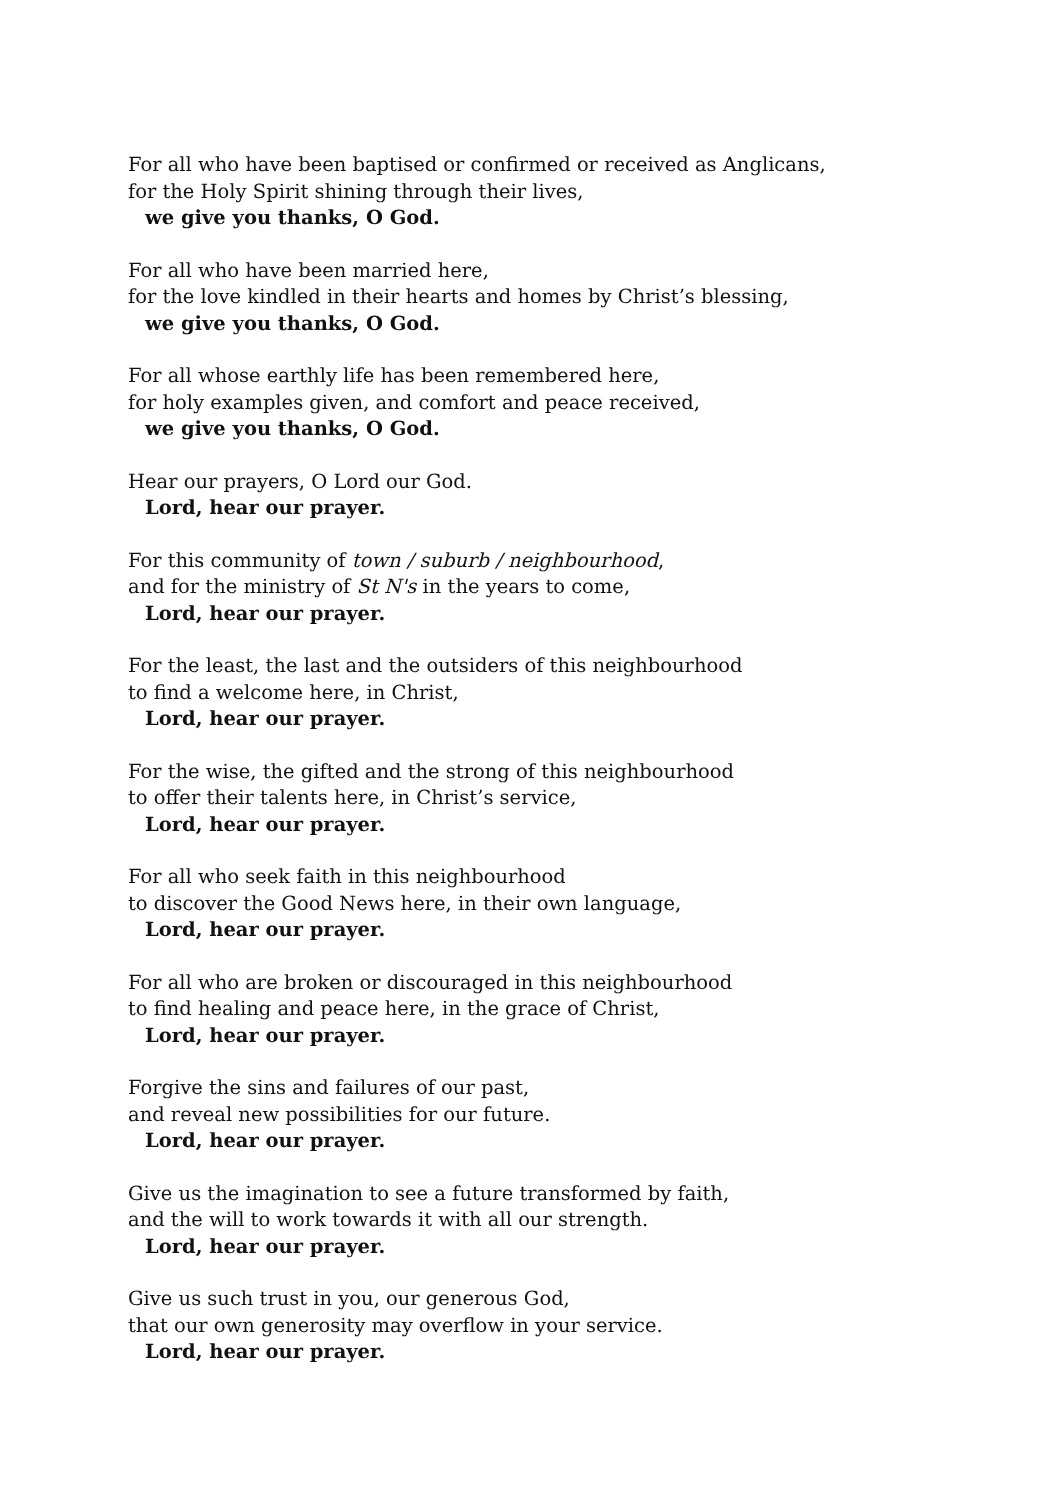For all who have been baptised or confirmed or received as Anglicans,
for the Holy Spirit shining through their lives,
we give you thanks, O God.
For all who have been married here,
for the love kindled in their hearts and homes by Christ’s blessing,
we give you thanks, O God.
For all whose earthly life has been remembered here,
for holy examples given, and comfort and peace received,
we give you thanks, O God.
Hear our prayers, O Lord our God.
Lord, hear our prayer.
For this community of town / suburb / neighbourhood,
and for the ministry of St N's in the years to come,
Lord, hear our prayer.
For the least, the last and the outsiders of this neighbourhood
to find a welcome here, in Christ,
Lord, hear our prayer.
For the wise, the gifted and the strong of this neighbourhood
to offer their talents here, in Christ’s service,
Lord, hear our prayer.
For all who seek faith in this neighbourhood
to discover the Good News here, in their own language,
Lord, hear our prayer.
For all who are broken or discouraged in this neighbourhood
to find healing and peace here, in the grace of Christ,
Lord, hear our prayer.
Forgive the sins and failures of our past,
and reveal new possibilities for our future.
Lord, hear our prayer.
Give us the imagination to see a future transformed by faith,
and the will to work towards it with all our strength.
Lord, hear our prayer.
Give us such trust in you, our generous God,
that our own generosity may overflow in your service.
Lord, hear our prayer.